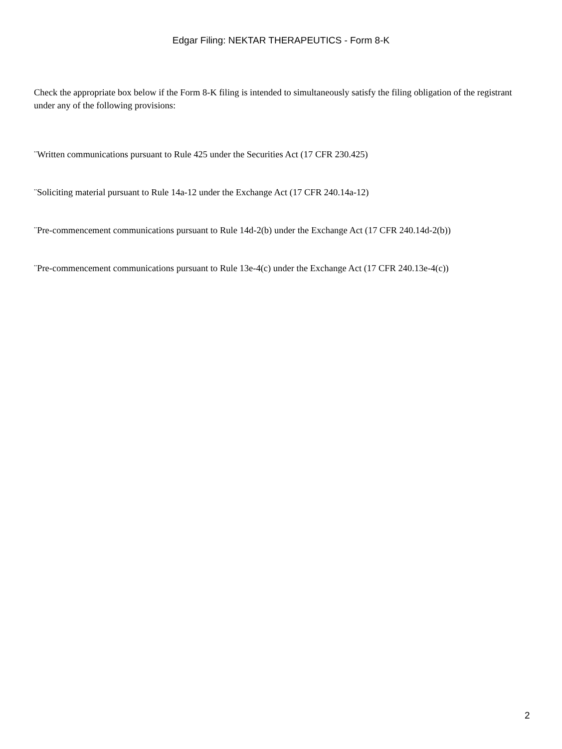Edgar Filing: NEKTAR THERAPEUTICS - Form 8-K
Check the appropriate box below if the Form 8-K filing is intended to simultaneously satisfy the filing obligation of the registrant under any of the following provisions:
¨Written communications pursuant to Rule 425 under the Securities Act (17 CFR 230.425)
¨Soliciting material pursuant to Rule 14a-12 under the Exchange Act (17 CFR 240.14a-12)
¨Pre-commencement communications pursuant to Rule 14d-2(b) under the Exchange Act (17 CFR 240.14d-2(b))
¨Pre-commencement communications pursuant to Rule 13e-4(c) under the Exchange Act (17 CFR 240.13e-4(c))
2